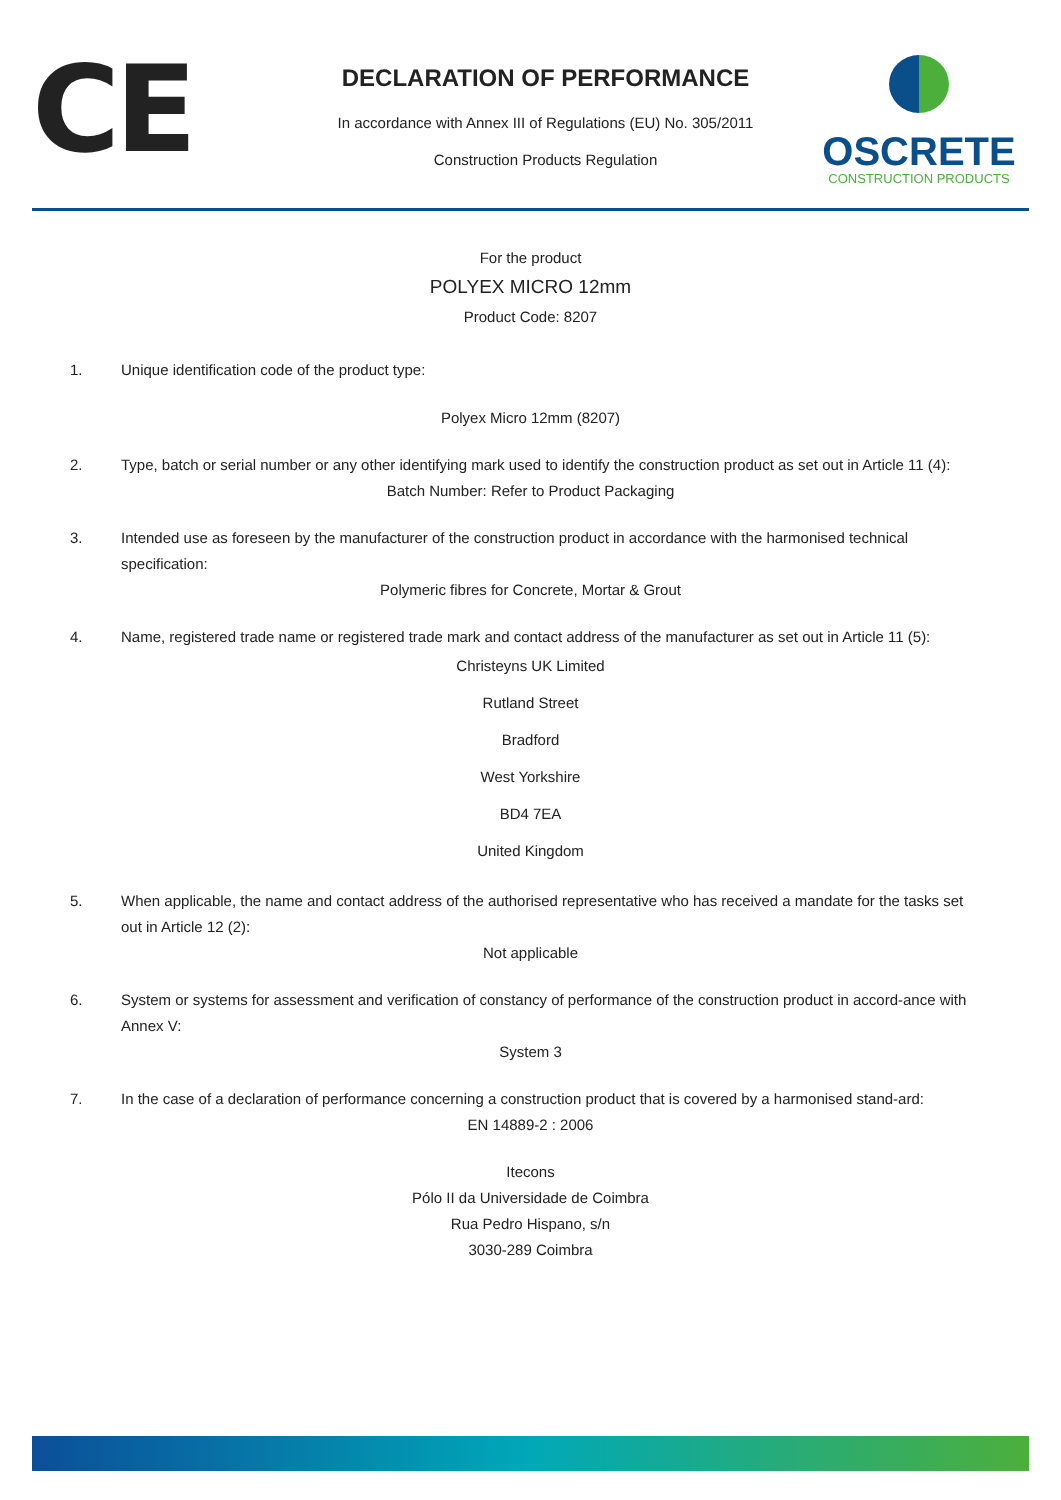CE
DECLARATION OF PERFORMANCE
In accordance with Annex III of Regulations (EU) No. 305/2011
Construction Products Regulation
OSCRETE
CONSTRUCTION PRODUCTS
For the product
POLYEX MICRO 12mm
Product Code: 8207
1. Unique identification code of the product type:
Polyex Micro 12mm (8207)
2. Type, batch or serial number or any other identifying mark used to identify the construction product as set out in Article 11 (4):
Batch Number: Refer to Product Packaging
3. Intended use as foreseen by the manufacturer of the construction product in accordance with the harmonised technical specification:
Polymeric fibres for Concrete, Mortar & Grout
4. Name, registered trade name or registered trade mark and contact address of the manufacturer as set out in Article 11 (5):
Christeyns UK Limited
Rutland Street
Bradford
West Yorkshire
BD4 7EA
United Kingdom
5. When applicable, the name and contact address of the authorised representative who has received a mandate for the tasks set out in Article 12 (2):
Not applicable
6. System or systems for assessment and verification of constancy of performance of the construction product in accord-ance with Annex V:
System 3
7. In the case of a declaration of performance concerning a construction product that is covered by a harmonised stand-ard:
EN 14889-2 : 2006
Itecons
Pólo II da Universidade de Coimbra
Rua Pedro Hispano, s/n
3030-289 Coimbra